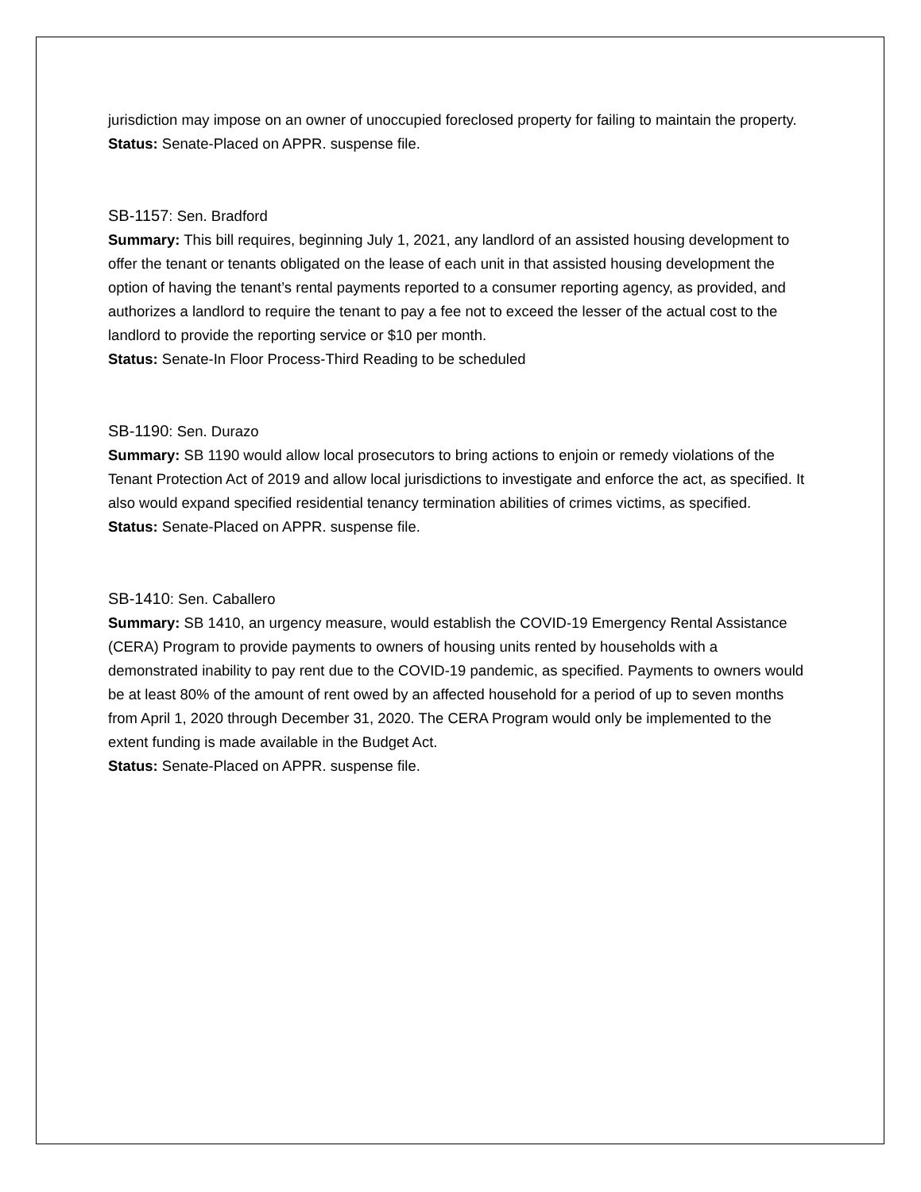jurisdiction may impose on an owner of unoccupied foreclosed property for failing to maintain the property.
Status: Senate-Placed on APPR. suspense file.
SB-1157: Sen. Bradford
Summary: This bill requires, beginning July 1, 2021, any landlord of an assisted housing development to offer the tenant or tenants obligated on the lease of each unit in that assisted housing development the option of having the tenant’s rental payments reported to a consumer reporting agency, as provided, and authorizes a landlord to require the tenant to pay a fee not to exceed the lesser of the actual cost to the landlord to provide the reporting service or $10 per month.
Status: Senate-In Floor Process-Third Reading to be scheduled
SB-1190: Sen. Durazo
Summary: SB 1190 would allow local prosecutors to bring actions to enjoin or remedy violations of the Tenant Protection Act of 2019 and allow local jurisdictions to investigate and enforce the act, as specified. It also would expand specified residential tenancy termination abilities of crimes victims, as specified.
Status: Senate-Placed on APPR. suspense file.
SB-1410: Sen. Caballero
Summary: SB 1410, an urgency measure, would establish the COVID-19 Emergency Rental Assistance (CERA) Program to provide payments to owners of housing units rented by households with a demonstrated inability to pay rent due to the COVID-19 pandemic, as specified. Payments to owners would be at least 80% of the amount of rent owed by an affected household for a period of up to seven months from April 1, 2020 through December 31, 2020. The CERA Program would only be implemented to the extent funding is made available in the Budget Act.
Status: Senate-Placed on APPR. suspense file.